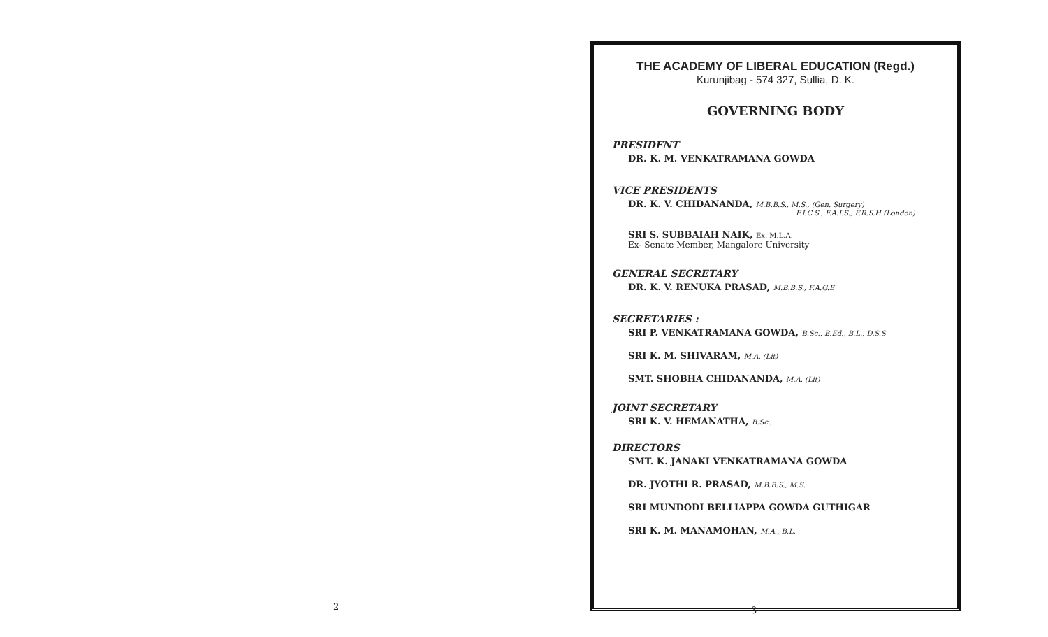2
THE ACADEMY OF LIBERAL EDUCATION (Regd.)
Kurunjibag - 574 327, Sullia, D. K.
GOVERNING BODY
PRESIDENT
DR. K. M. VENKATRAMANA GOWDA
VICE PRESIDENTS
DR. K. V. CHIDANANDA, M.B.B.S., M.S., (Gen. Surgery)
F.I.C.S., F.A.I.S., F.R.S.H (London)
SRI S. SUBBAIAH NAIK, Ex. M.L.A.
Ex- Senate Member, Mangalore University
GENERAL SECRETARY
DR. K. V. RENUKA PRASAD, M.B.B.S., F.A.G.E
SECRETARIES :
SRI P. VENKATRAMANA GOWDA, B.Sc., B.Ed., B.L., D.S.S
SRI K. M. SHIVARAM, M.A. (Lit)
SMT. SHOBHA CHIDANANDA, M.A. (Lit)
JOINT SECRETARY
SRI K. V. HEMANATHA, B.Sc.,
DIRECTORS
SMT. K. JANAKI VENKATRAMANA GOWDA
DR. JYOTHI R. PRASAD, M.B.B.S., M.S.
SRI MUNDODI BELLIAPPA GOWDA GUTHIGAR
SRI K. M. MANAMOHAN, M.A., B.L.
3